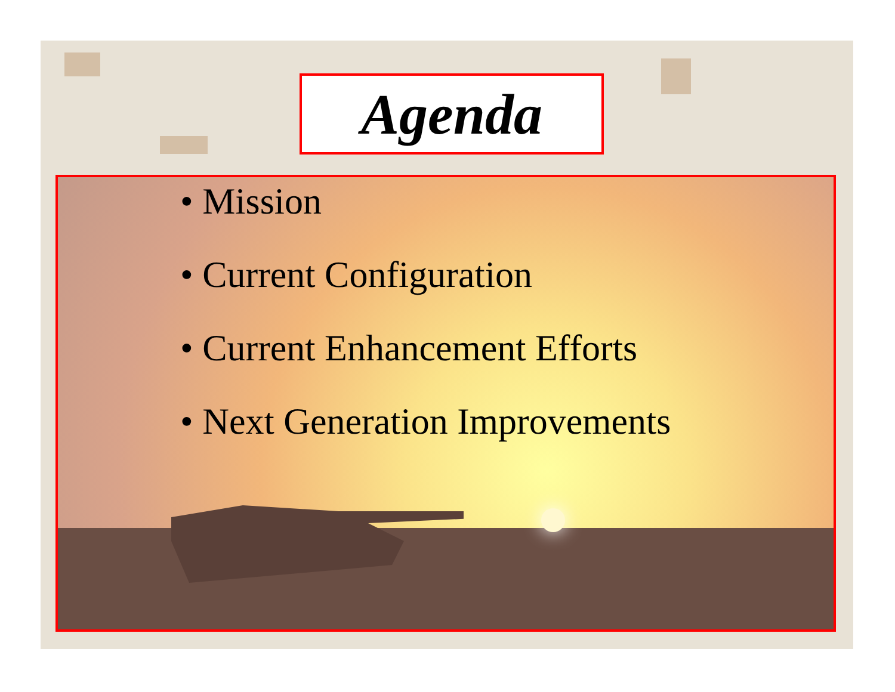Agenda
• Mission
• Current Configuration
• Current Enhancement Efforts
• Next Generation Improvements